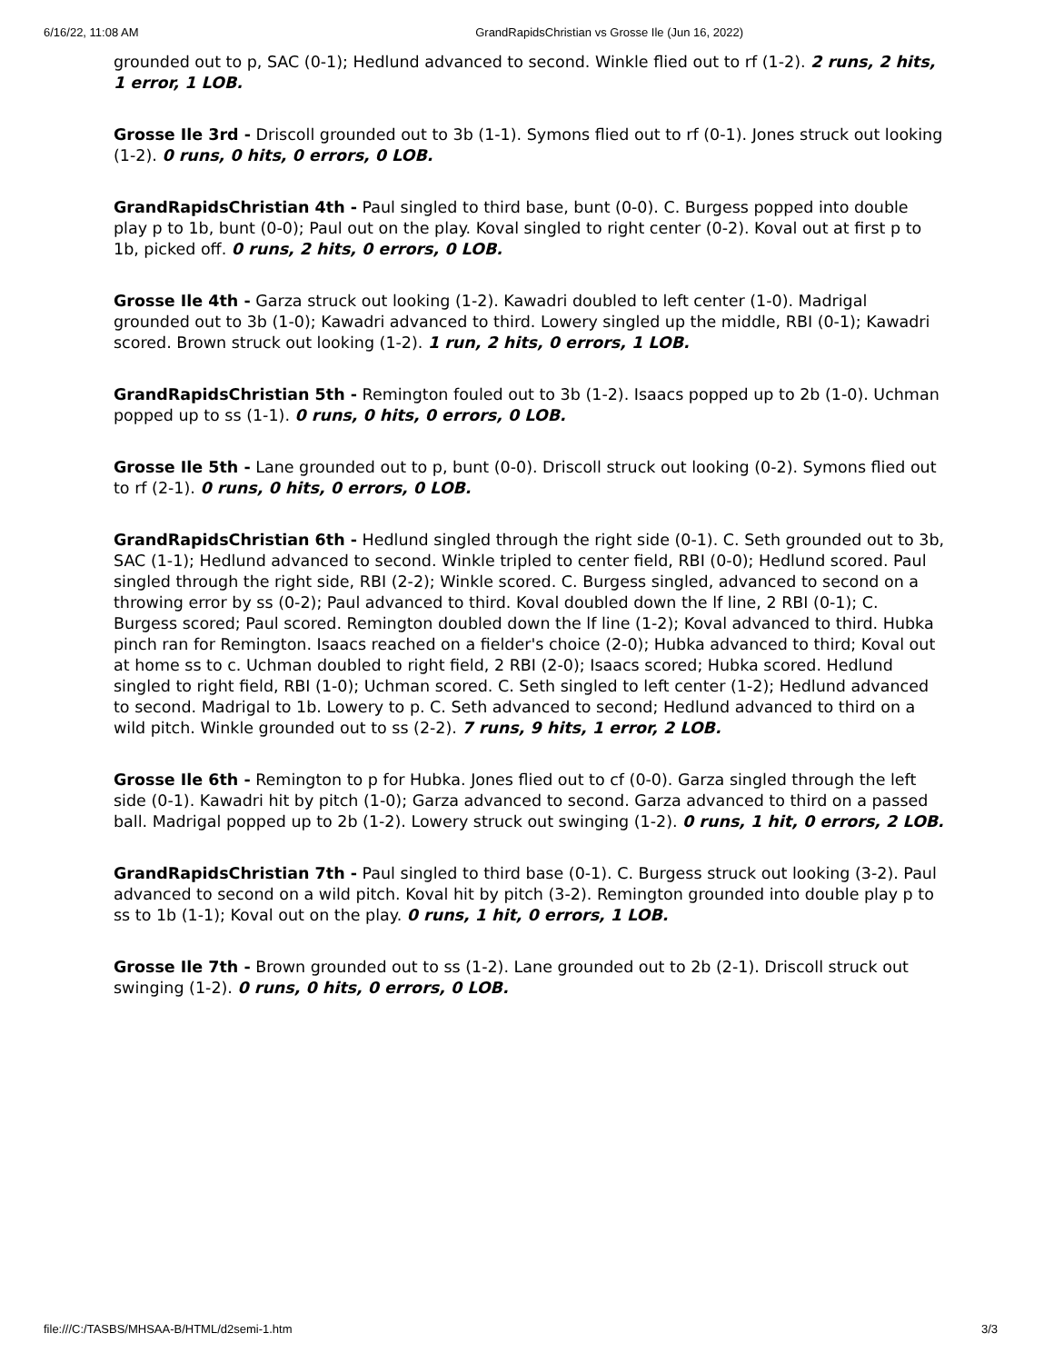6/16/22, 11:08 AM GrandRapidsChristian vs Grosse Ile (Jun 16, 2022)
grounded out to p, SAC (0-1); Hedlund advanced to second. Winkle flied out to rf (1-2). 2 runs, 2 hits, 1 error, 1 LOB.
Grosse Ile 3rd - Driscoll grounded out to 3b (1-1). Symons flied out to rf (0-1). Jones struck out looking (1-2). 0 runs, 0 hits, 0 errors, 0 LOB.
GrandRapidsChristian 4th - Paul singled to third base, bunt (0-0). C. Burgess popped into double play p to 1b, bunt (0-0); Paul out on the play. Koval singled to right center (0-2). Koval out at first p to 1b, picked off. 0 runs, 2 hits, 0 errors, 0 LOB.
Grosse Ile 4th - Garza struck out looking (1-2). Kawadri doubled to left center (1-0). Madrigal grounded out to 3b (1-0); Kawadri advanced to third. Lowery singled up the middle, RBI (0-1); Kawadri scored. Brown struck out looking (1-2). 1 run, 2 hits, 0 errors, 1 LOB.
GrandRapidsChristian 5th - Remington fouled out to 3b (1-2). Isaacs popped up to 2b (1-0). Uchman popped up to ss (1-1). 0 runs, 0 hits, 0 errors, 0 LOB.
Grosse Ile 5th - Lane grounded out to p, bunt (0-0). Driscoll struck out looking (0-2). Symons flied out to rf (2-1). 0 runs, 0 hits, 0 errors, 0 LOB.
GrandRapidsChristian 6th - Hedlund singled through the right side (0-1). C. Seth grounded out to 3b, SAC (1-1); Hedlund advanced to second. Winkle tripled to center field, RBI (0-0); Hedlund scored. Paul singled through the right side, RBI (2-2); Winkle scored. C. Burgess singled, advanced to second on a throwing error by ss (0-2); Paul advanced to third. Koval doubled down the lf line, 2 RBI (0-1); C. Burgess scored; Paul scored. Remington doubled down the lf line (1-2); Koval advanced to third. Hubka pinch ran for Remington. Isaacs reached on a fielder's choice (2-0); Hubka advanced to third; Koval out at home ss to c. Uchman doubled to right field, 2 RBI (2-0); Isaacs scored; Hubka scored. Hedlund singled to right field, RBI (1-0); Uchman scored. C. Seth singled to left center (1-2); Hedlund advanced to second. Madrigal to 1b. Lowery to p. C. Seth advanced to second; Hedlund advanced to third on a wild pitch. Winkle grounded out to ss (2-2). 7 runs, 9 hits, 1 error, 2 LOB.
Grosse Ile 6th - Remington to p for Hubka. Jones flied out to cf (0-0). Garza singled through the left side (0-1). Kawadri hit by pitch (1-0); Garza advanced to second. Garza advanced to third on a passed ball. Madrigal popped up to 2b (1-2). Lowery struck out swinging (1-2). 0 runs, 1 hit, 0 errors, 2 LOB.
GrandRapidsChristian 7th - Paul singled to third base (0-1). C. Burgess struck out looking (3-2). Paul advanced to second on a wild pitch. Koval hit by pitch (3-2). Remington grounded into double play p to ss to 1b (1-1); Koval out on the play. 0 runs, 1 hit, 0 errors, 1 LOB.
Grosse Ile 7th - Brown grounded out to ss (1-2). Lane grounded out to 2b (2-1). Driscoll struck out swinging (1-2). 0 runs, 0 hits, 0 errors, 0 LOB.
file:///C:/TASBS/MHSAA-B/HTML/d2semi-1.htm 3/3